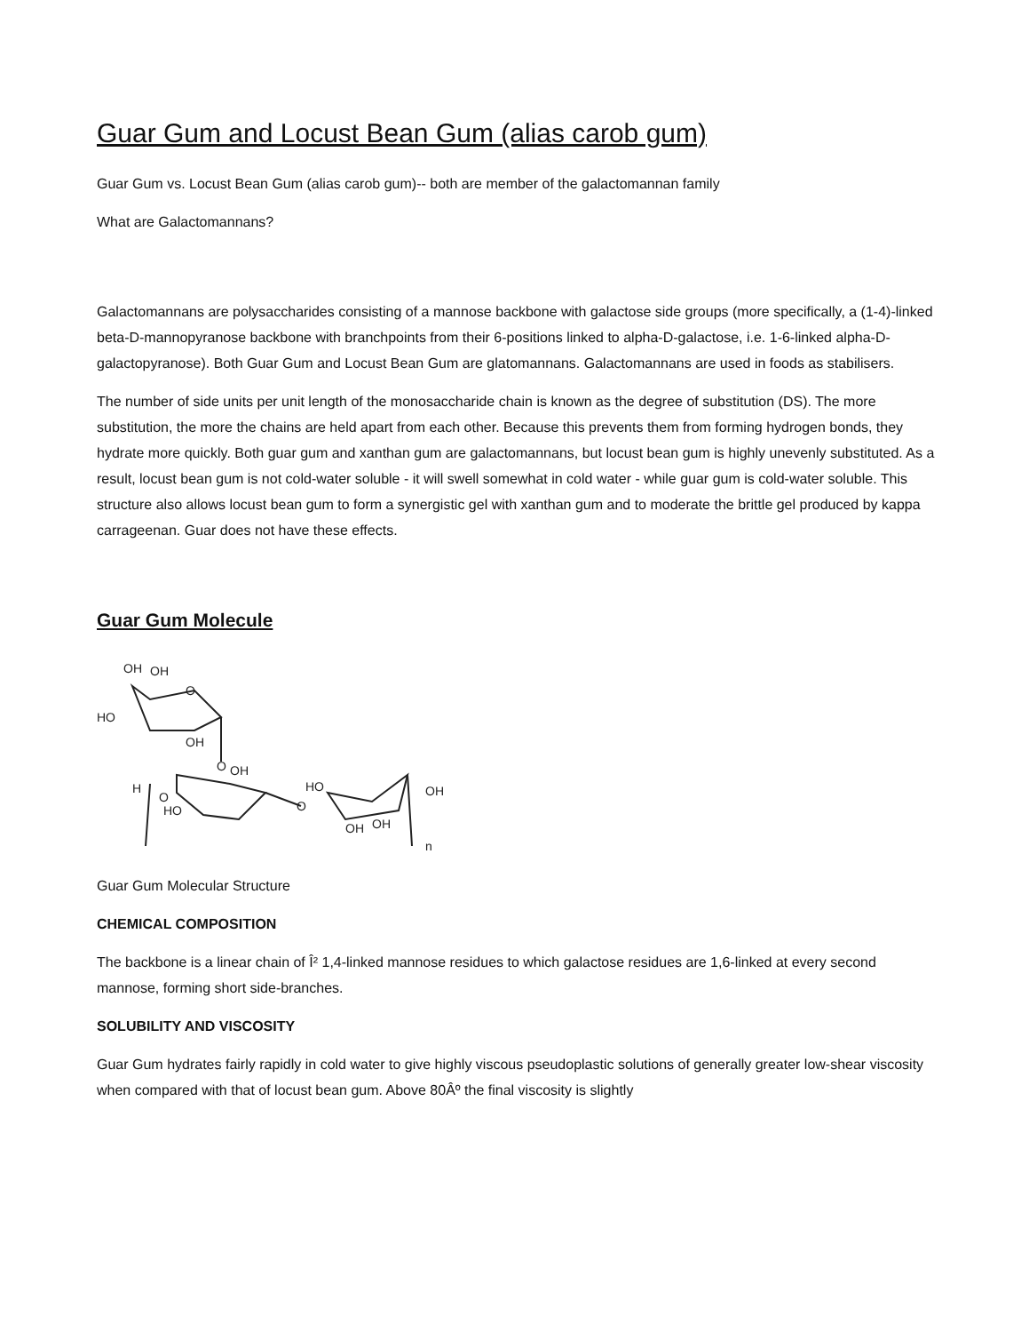Guar Gum and Locust Bean Gum (alias carob gum)
Guar Gum vs. Locust Bean Gum (alias carob gum)-- both are member of the galactomannan family
What are Galactomannans?
Galactomannans are polysaccharides consisting of a mannose backbone with galactose side groups (more specifically, a (1-4)-linked beta-D-mannopyranose backbone with branchpoints from their 6-positions linked to alpha-D-galactose, i.e. 1-6-linked alpha-D-galactopyranose). Both Guar Gum and Locust Bean Gum are glatomannans. Galactomannans are used in foods as stabilisers.
The number of side units per unit length of the monosaccharide chain is known as the degree of substitution (DS). The more substitution, the more the chains are held apart from each other. Because this prevents them from forming hydrogen bonds, they hydrate more quickly. Both guar gum and xanthan gum are galactomannans, but locust bean gum is highly unevenly substituted. As a result, locust bean gum is not cold-water soluble - it will swell somewhat in cold water - while guar gum is cold-water soluble. This structure also allows locust bean gum to form a synergistic gel with xanthan gum and to moderate the brittle gel produced by kappa carrageenan. Guar does not have these effects.
Guar Gum Molecule
OH
OH
O
HO
OH
O
OH
H
O
HO
O
HO
OH
OH
OH
n
Guar Gum Molecular Structure
CHEMICAL COMPOSITION
The backbone is a linear chain of Î² 1,4-linked mannose residues to which galactose residues are 1,6-linked at every second mannose, forming short side-branches.
SOLUBILITY AND VISCOSITY
Guar Gum hydrates fairly rapidly in cold water to give highly viscous pseudoplastic solutions of generally greater low-shear viscosity when compared with that of locust bean gum. Above 80Âº the final viscosity is slightly